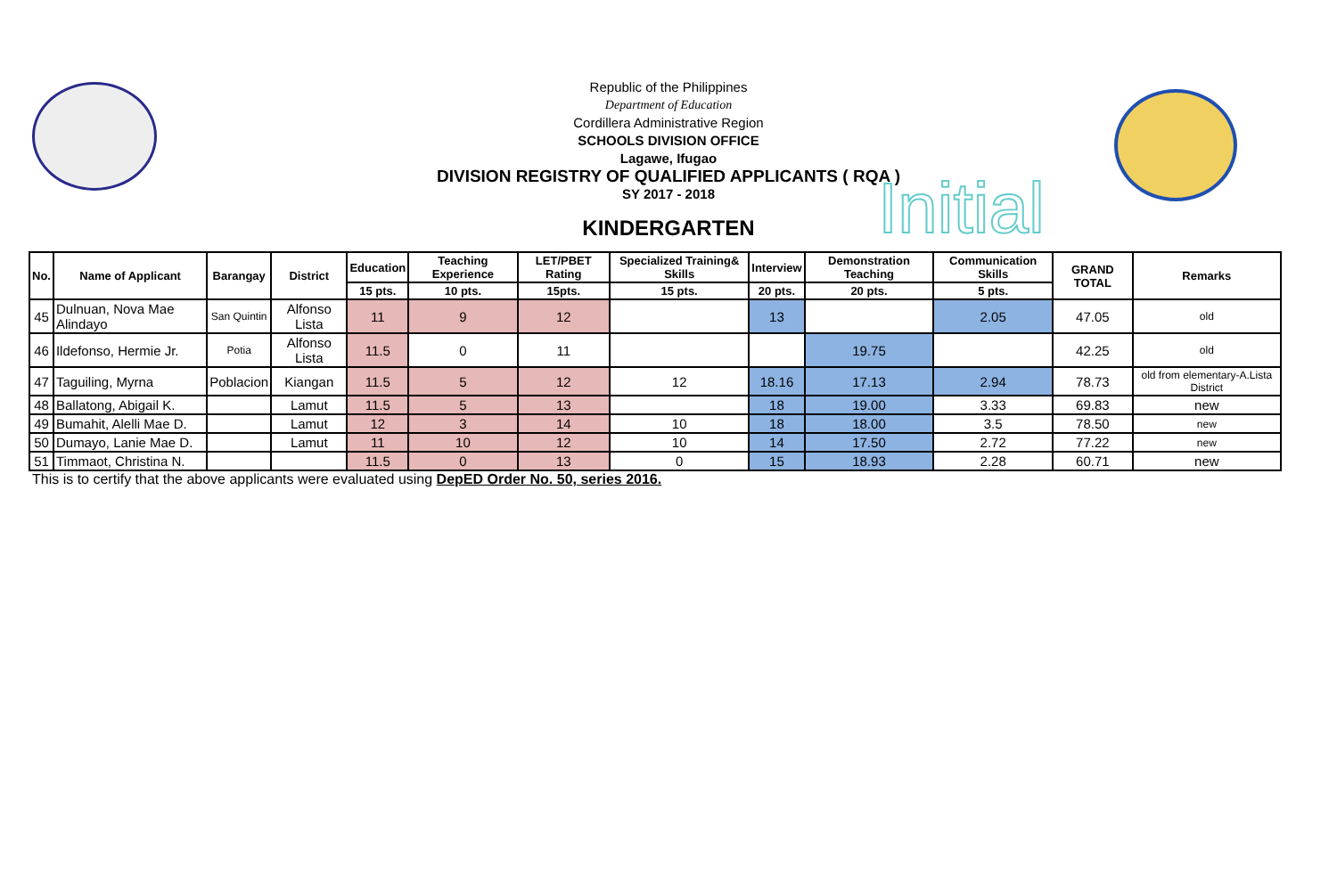Republic of the Philippines
Department of Education
Cordillera Administrative Region
SCHOOLS DIVISION OFFICE
Lagawe, Ifugao
DIVISION REGISTRY OF QUALIFIED APPLICANTS ( RQA )
SY 2017 - 2018
KINDERGARTEN Initial
| No. | Name of Applicant | Barangay | District | Education | Teaching Experience | LET/PBET Rating | Specialized Training& Skills | Interview | Demonstration Teaching | Communication Skills | GRAND TOTAL | Remarks |
| --- | --- | --- | --- | --- | --- | --- | --- | --- | --- | --- | --- | --- |
| | | | | 15 pts. | 10 pts. | 15pts. | 15 pts. | 20 pts. | 20 pts. | 5 pts. | | |
| 45 | Dulnuan, Nova Mae Alindayo | San Quintin | Alfonso Lista | 11 | 9 | 12 | | 13 | | 2.05 | 47.05 | old |
| 46 | Ildefonso, Hermie Jr. | Potia | Alfonso Lista | 11.5 | 0 | 11 | | | 19.75 | | 42.25 | old |
| 47 | Taguiling, Myrna | Poblacion | Kiangan | 11.5 | 5 | 12 | 12 | 18.16 | 17.13 | 2.94 | 78.73 | old from elementary-A.Lista District |
| 48 | Ballatong, Abigail K. | | Lamut | 11.5 | 5 | 13 | | 18 | 19.00 | 3.33 | 69.83 | new |
| 49 | Bumahit, Alelli Mae D. | | Lamut | 12 | 3 | 14 | 10 | 18 | 18.00 | 3.5 | 78.50 | new |
| 50 | Dumayo, Lanie Mae D. | | Lamut | 11 | 10 | 12 | 10 | 14 | 17.50 | 2.72 | 77.22 | new |
| 51 | Timmaot, Christina N. | | | 11.5 | 0 | 13 | 0 | 15 | 18.93 | 2.28 | 60.71 | new |
This is to certify that the above applicants were evaluated using DepED Order No. 50, series 2016.